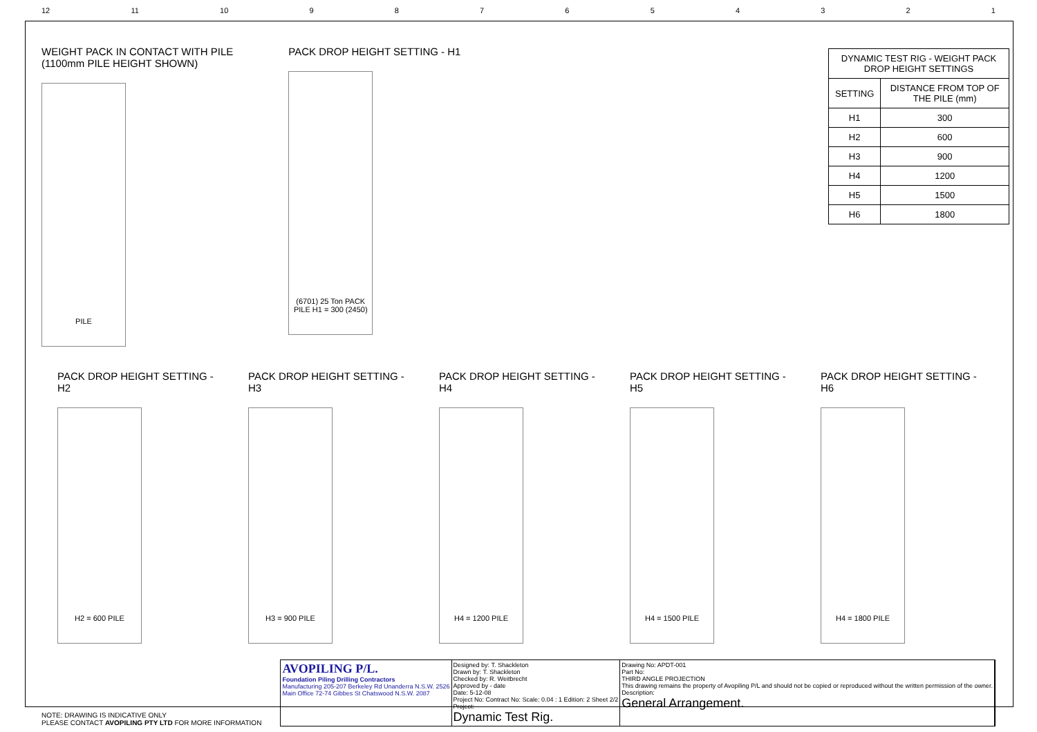12 11 10 987654321
WEIGHT PACK IN CONTACT WITH PILE
(1100mm PILE HEIGHT SHOWN)
PILE
PACK DROP HEIGHT SETTING - H1
(6701) 25 Ton PACK PILE H1 = 300 (2450)
| DYNAMIC TEST RIG - WEIGHT PACK DROP HEIGHT SETTINGS | |
| --- | --- |
| SETTING | DISTANCE FROM TOP OF THE PILE (mm) |
| H1 | 300 |
| H2 | 600 |
| H3 | 900 |
| H4 | 1200 |
| H5 | 1500 |
| H6 | 1800 |
PACK DROP HEIGHT SETTING - H2
H2 = 600 PILE
PACK DROP HEIGHT SETTING - H3
H3 = 900 PILE
PACK DROP HEIGHT SETTING - H4
H4 = 1200 PILE
PACK DROP HEIGHT SETTING - H5
H4 = 1500 PILE
PACK DROP HEIGHT SETTING - H6
H4 = 1800 PILE
NOTE: DRAWING IS INDICATIVE ONLY
PLEASE CONTACT AVOPILING PTY LTD FOR MORE INFORMATION
AVOPILING P/L.
Foundation Piling Drilling Contractors
Manufacturing 205-207 Berkeley Rd Unanderra N.S.W. 2526
Main Office 72-74 Gibbes St Chatswood N.S.W. 2087
Designed by: T. Shackleton
Drawn by: T. Shackleton
Checked by: R. Weitbrecht
Approved by - date
Date: 5-12-08
Project No: Contract No: Scale: 0.04 : 1 Edition: 2 Sheet 2/2
Project:
Dynamic Test Rig.
Drawing No: APDT-001
Part No:
THIRD ANGLE PROJECTION
This drawing remains the property of Avopiling P/L and should not be copied or reproduced without the written permission of the owner.
Description:
General Arrangement.